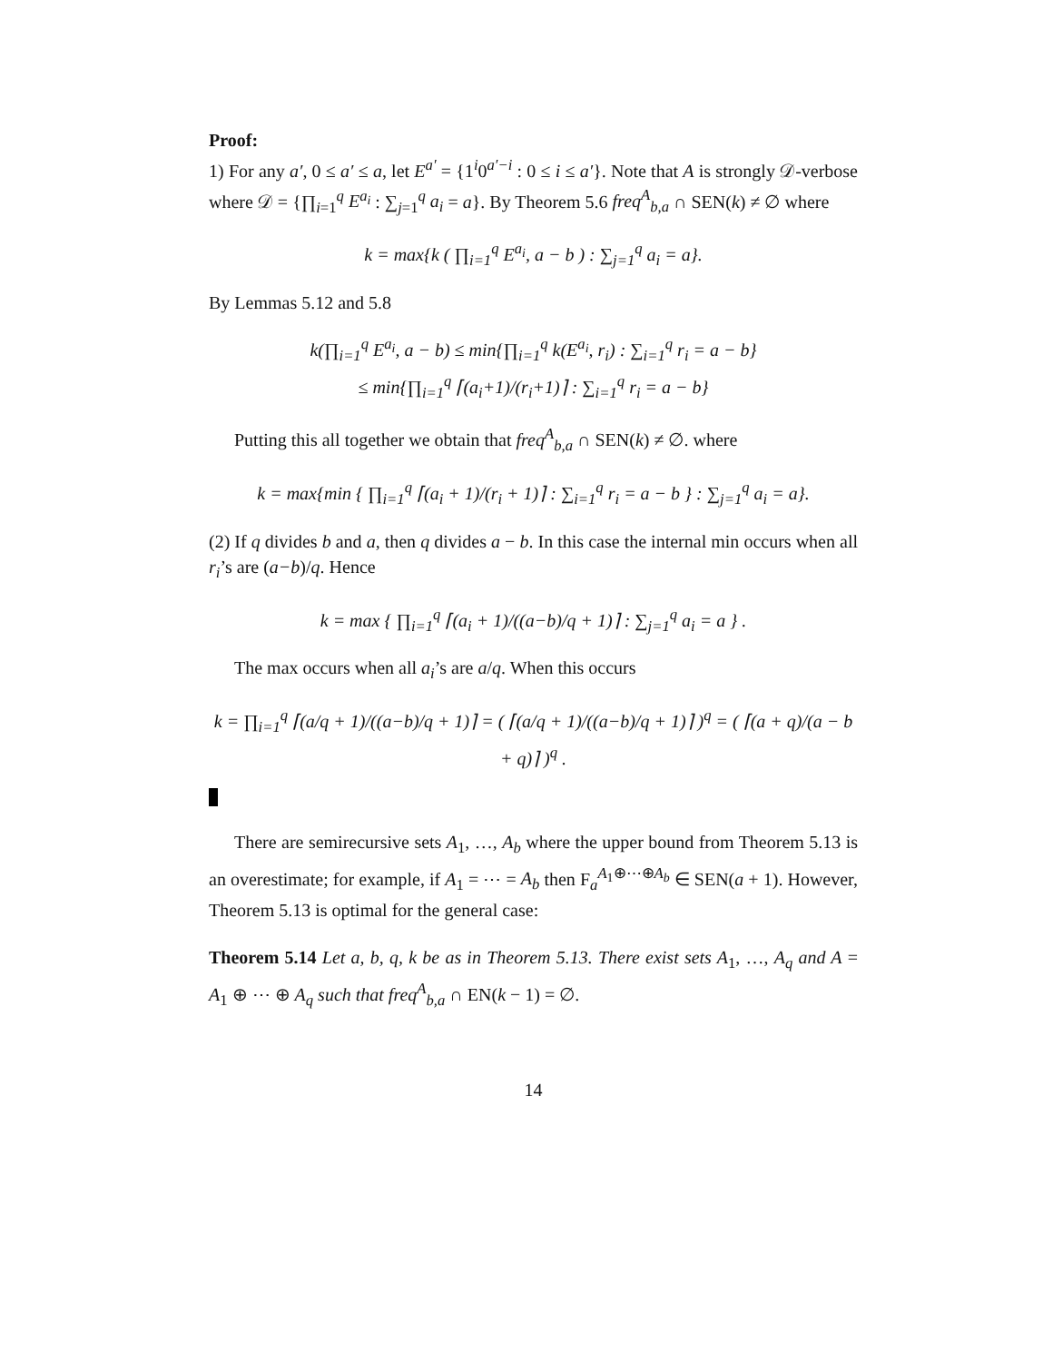Proof:
1) For any a′, 0 ≤ a′ ≤ a, let E<sup>a′</sup> = {1<sup>i</sup>0<sup>a′−i</sup> : 0 ≤ i ≤ a′}. Note that A is strongly 𝒟-verbose where 𝒟 = {∏<sub>i=1</sub><sup>q</sup> E<sup>a<sub>i</sub></sup> : ∑<sub>j=1</sub><sup>q</sup> a<sub>i</sub> = a}. By Theorem 5.6 freq<sup>A</sup><sub>b,a</sub> ∩ SEN(k) ≠ ∅ where
k = max{k ( ∏<sub>i=1</sub><sup>q</sup> E<sup>a<sub>i</sub></sup>, a − b ) : ∑<sub>j=1</sub><sup>q</sup> a<sub>i</sub> = a}.
By Lemmas 5.12 and 5.8
k(∏<sub>i=1</sub><sup>q</sup> E<sup>a<sub>i</sub></sup>, a − b) ≤ min{∏<sub>i=1</sub><sup>q</sup> k(E<sup>a<sub>i</sub></sup>, r<sub>i</sub>) : ∑<sub>i=1</sub><sup>q</sup> r<sub>i</sub> = a − b}
≤ min{∏<sub>i=1</sub><sup>q</sup> ⌈(a<sub>i</sub>+1)/(r<sub>i</sub>+1)⌉ : ∑<sub>i=1</sub><sup>q</sup> r<sub>i</sub> = a − b}
Putting this all together we obtain that freq<sup>A</sup><sub>b,a</sub> ∩ SEN(k) ≠ ∅. where
k = max{min { ∏<sub>i=1</sub><sup>q</sup> ⌈(a<sub>i</sub> + 1)/(r<sub>i</sub> + 1)⌉ : ∑<sub>i=1</sub><sup>q</sup> r<sub>i</sub> = a − b } : ∑<sub>j=1</sub><sup>q</sup> a<sub>i</sub> = a}.
(2) If q divides b and a, then q divides a − b. In this case the internal min occurs when all r<sub>i</sub>’s are (a−b)/q. Hence
k = max { ∏<sub>i=1</sub><sup>q</sup> ⌈(a<sub>i</sub> + 1)/((a−b)/q + 1)⌉ : ∑<sub>j=1</sub><sup>q</sup> a<sub>i</sub> = a } .
The max occurs when all a<sub>i</sub>’s are a/q. When this occurs
k = ∏<sub>i=1</sub><sup>q</sup> ⌈(a/q + 1)/((a−b)/q + 1)⌉ = ( ⌈(a/q + 1)/((a−b)/q + 1)⌉ )<sup>q</sup> = ( ⌈(a + q)/(a − b + q)⌉ )<sup>q</sup> .
There are semirecursive sets A<sub>1</sub>, …, A<sub>b</sub> where the upper bound from Theorem 5.13 is an overestimate; for example, if A<sub>1</sub> = ⋯ = A<sub>b</sub> then F<sub>a</sub><sup>A<sub>1</sub>⊕⋯⊕A<sub>b</sub></sup> ∈ SEN(a + 1). However, Theorem 5.13 is optimal for the general case:
Theorem 5.14 Let a, b, q, k be as in Theorem 5.13. There exist sets A<sub>1</sub>, …, A<sub>q</sub> and A = A<sub>1</sub> ⊕ ⋯ ⊕ A<sub>q</sub> such that freq<sup>A</sup><sub>b,a</sub> ∩ EN(k − 1) = ∅.
14